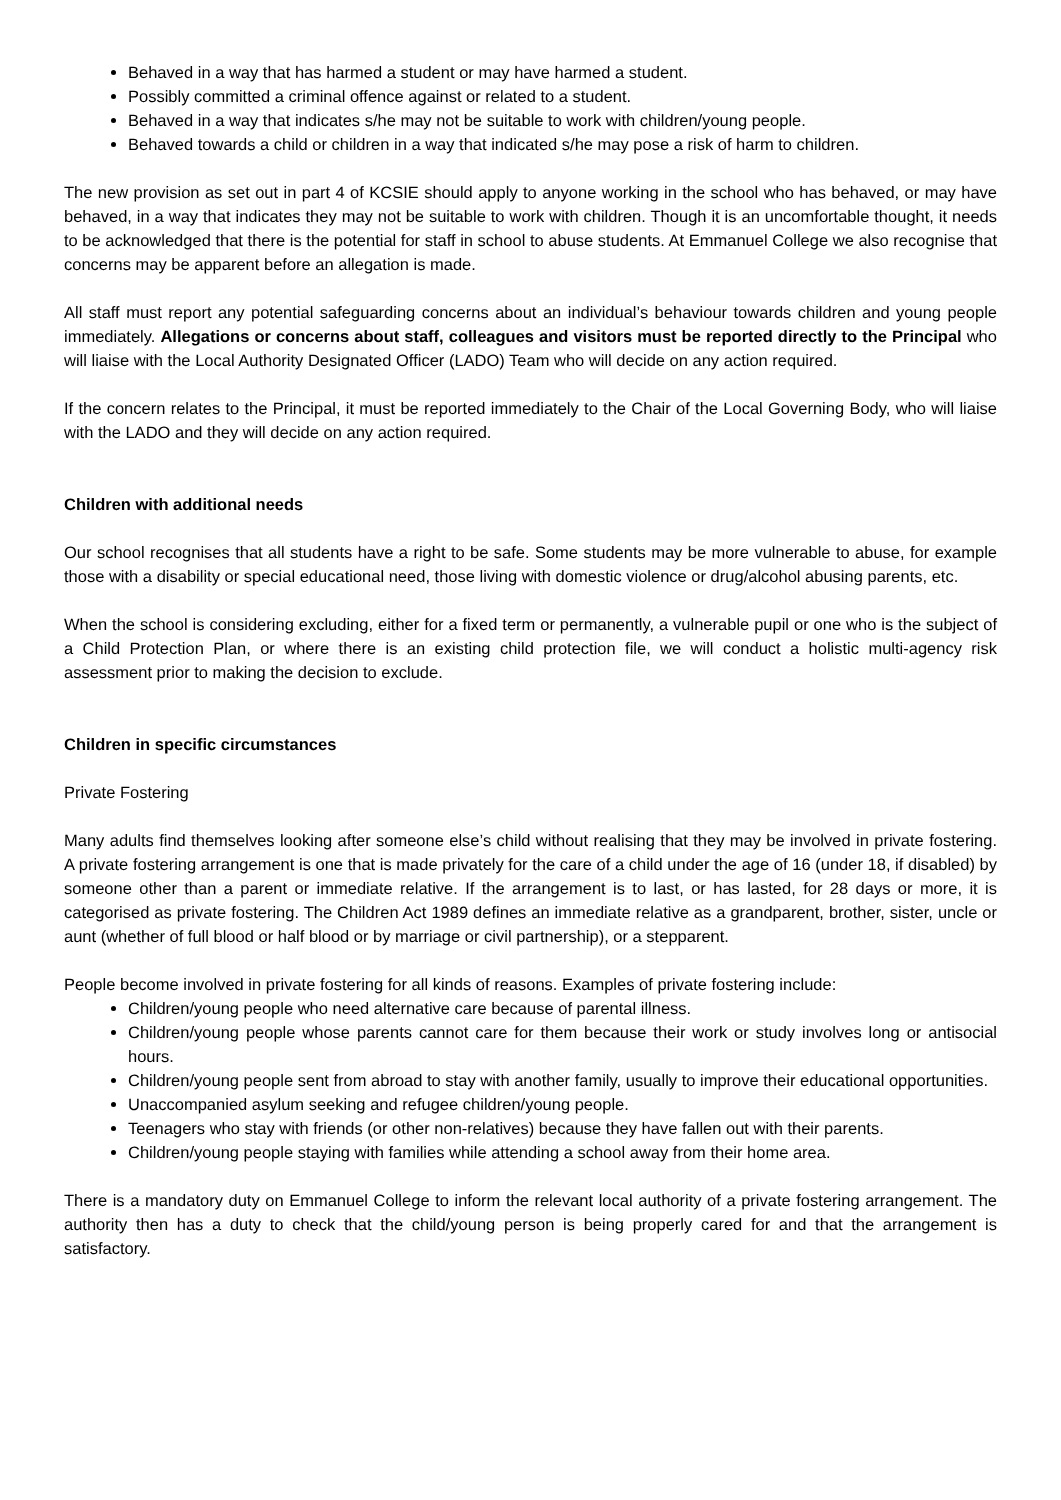Behaved in a way that has harmed a student or may have harmed a student.
Possibly committed a criminal offence against or related to a student.
Behaved in a way that indicates s/he may not be suitable to work with children/young people.
Behaved towards a child or children in a way that indicated s/he may pose a risk of harm to children.
The new provision as set out in part 4 of KCSIE should apply to anyone working in the school who has behaved, or may have behaved, in a way that indicates they may not be suitable to work with children. Though it is an uncomfortable thought, it needs to be acknowledged that there is the potential for staff in school to abuse students. At Emmanuel College we also recognise that concerns may be apparent before an allegation is made.
All staff must report any potential safeguarding concerns about an individual’s behaviour towards children and young people immediately. Allegations or concerns about staff, colleagues and visitors must be reported directly to the Principal who will liaise with the Local Authority Designated Officer (LADO) Team who will decide on any action required.
If the concern relates to the Principal, it must be reported immediately to the Chair of the Local Governing Body, who will liaise with the LADO and they will decide on any action required.
Children with additional needs
Our school recognises that all students have a right to be safe. Some students may be more vulnerable to abuse, for example those with a disability or special educational need, those living with domestic violence or drug/alcohol abusing parents, etc.
When the school is considering excluding, either for a fixed term or permanently, a vulnerable pupil or one who is the subject of a Child Protection Plan, or where there is an existing child protection file, we will conduct a holistic multi-agency risk assessment prior to making the decision to exclude.
Children in specific circumstances
Private Fostering
Many adults find themselves looking after someone else’s child without realising that they may be involved in private fostering. A private fostering arrangement is one that is made privately for the care of a child under the age of 16 (under 18, if disabled) by someone other than a parent or immediate relative. If the arrangement is to last, or has lasted, for 28 days or more, it is categorised as private fostering. The Children Act 1989 defines an immediate relative as a grandparent, brother, sister, uncle or aunt (whether of full blood or half blood or by marriage or civil partnership), or a stepparent.
People become involved in private fostering for all kinds of reasons. Examples of private fostering include:
Children/young people who need alternative care because of parental illness.
Children/young people whose parents cannot care for them because their work or study involves long or antisocial hours.
Children/young people sent from abroad to stay with another family, usually to improve their educational opportunities.
Unaccompanied asylum seeking and refugee children/young people.
Teenagers who stay with friends (or other non-relatives) because they have fallen out with their parents.
Children/young people staying with families while attending a school away from their home area.
There is a mandatory duty on Emmanuel College to inform the relevant local authority of a private fostering arrangement. The authority then has a duty to check that the child/young person is being properly cared for and that the arrangement is satisfactory.